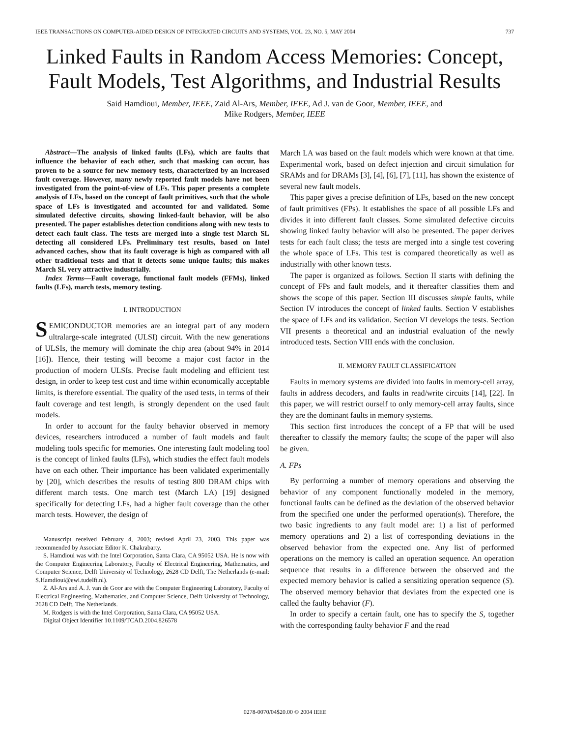IEEE TRANSACTIONS ON COMPUTER-AIDED DESIGN OF INTEGRATED CIRCUITS AND SYSTEMS, VOL. 23, NO. 5, MAY 2004 737
Linked Faults in Random Access Memories: Concept, Fault Models, Test Algorithms, and Industrial Results
Said Hamdioui, Member, IEEE, Zaid Al-Ars, Member, IEEE, Ad J. van de Goor, Member, IEEE, and
Mike Rodgers, Member, IEEE
Abstract—The analysis of linked faults (LFs), which are faults that influence the behavior of each other, such that masking can occur, has proven to be a source for new memory tests, characterized by an increased fault coverage. However, many newly reported fault models have not been investigated from the point-of-view of LFs. This paper presents a complete analysis of LFs, based on the concept of fault primitives, such that the whole space of LFs is investigated and accounted for and validated. Some simulated defective circuits, showing linked-fault behavior, will be also presented. The paper establishes detection conditions along with new tests to detect each fault class. The tests are merged into a single test March SL detecting all considered LFs. Preliminary test results, based on Intel advanced caches, show that its fault coverage is high as compared with all other traditional tests and that it detects some unique faults; this makes March SL very attractive industrially.
Index Terms—Fault coverage, functional fault models (FFMs), linked faults (LFs), march tests, memory testing.
I. INTRODUCTION
SEMICONDUCTOR memories are an integral part of any modern ultralarge-scale integrated (ULSI) circuit. With the new generations of ULSIs, the memory will dominate the chip area (about 94% in 2014 [16]). Hence, their testing will become a major cost factor in the production of modern ULSIs. Precise fault modeling and efficient test design, in order to keep test cost and time within economically acceptable limits, is therefore essential. The quality of the used tests, in terms of their fault coverage and test length, is strongly dependent on the used fault models.
In order to account for the faulty behavior observed in memory devices, researchers introduced a number of fault models and fault modeling tools specific for memories. One interesting fault modeling tool is the concept of linked faults (LFs), which studies the effect fault models have on each other. Their importance has been validated experimentally by [20], which describes the results of testing 800 DRAM chips with different march tests. One march test (March LA) [19] designed specifically for detecting LFs, had a higher fault coverage than the other march tests. However, the design of
Manuscript received February 4, 2003; revised April 23, 2003. This paper was recommended by Associate Editor K. Chakrabarty.
S. Hamdioui was with the Intel Corporation, Santa Clara, CA 95052 USA. He is now with the Computer Engineering Laboratory, Faculty of Electrical Engineering, Mathematics, and Computer Science, Delft University of Technology, 2628 CD Delft, The Netherlands (e-mail: S.Hamdioui@ewi.tudelft.nl).
Z. Al-Ars and A. J. van de Goor are with the Computer Engineering Laboratory, Faculty of Electrical Engineering, Mathematics, and Computer Science, Delft University of Technology, 2628 CD Delft, The Netherlands.
M. Rodgers is with the Intel Corporation, Santa Clara, CA 95052 USA.
Digital Object Identifier 10.1109/TCAD.2004.826578
March LA was based on the fault models which were known at that time. Experimental work, based on defect injection and circuit simulation for SRAMs and for DRAMs [3], [4], [6], [7], [11], has shown the existence of several new fault models.
This paper gives a precise definition of LFs, based on the new concept of fault primitives (FPs). It establishes the space of all possible LFs and divides it into different fault classes. Some simulated defective circuits showing linked faulty behavior will also be presented. The paper derives tests for each fault class; the tests are merged into a single test covering the whole space of LFs. This test is compared theoretically as well as industrially with other known tests.
The paper is organized as follows. Section II starts with defining the concept of FPs and fault models, and it thereafter classifies them and shows the scope of this paper. Section III discusses simple faults, while Section IV introduces the concept of linked faults. Section V establishes the space of LFs and its validation. Section VI develops the tests. Section VII presents a theoretical and an industrial evaluation of the newly introduced tests. Section VIII ends with the conclusion.
II. MEMORY FAULT CLASSIFICATION
Faults in memory systems are divided into faults in memory-cell array, faults in address decoders, and faults in read/write circuits [14], [22]. In this paper, we will restrict ourself to only memory-cell array faults, since they are the dominant faults in memory systems.
This section first introduces the concept of a FP that will be used thereafter to classify the memory faults; the scope of the paper will also be given.
A. FPs
By performing a number of memory operations and observing the behavior of any component functionally modeled in the memory, functional faults can be defined as the deviation of the observed behavior from the specified one under the performed operation(s). Therefore, the two basic ingredients to any fault model are: 1) a list of performed memory operations and 2) a list of corresponding deviations in the observed behavior from the expected one. Any list of performed operations on the memory is called an operation sequence. An operation sequence that results in a difference between the observed and the expected memory behavior is called a sensitizing operation sequence (S). The observed memory behavior that deviates from the expected one is called the faulty behavior (F).
In order to specify a certain fault, one has to specify the S, together with the corresponding faulty behavior F and the read
0278-0070/04$20.00 © 2004 IEEE